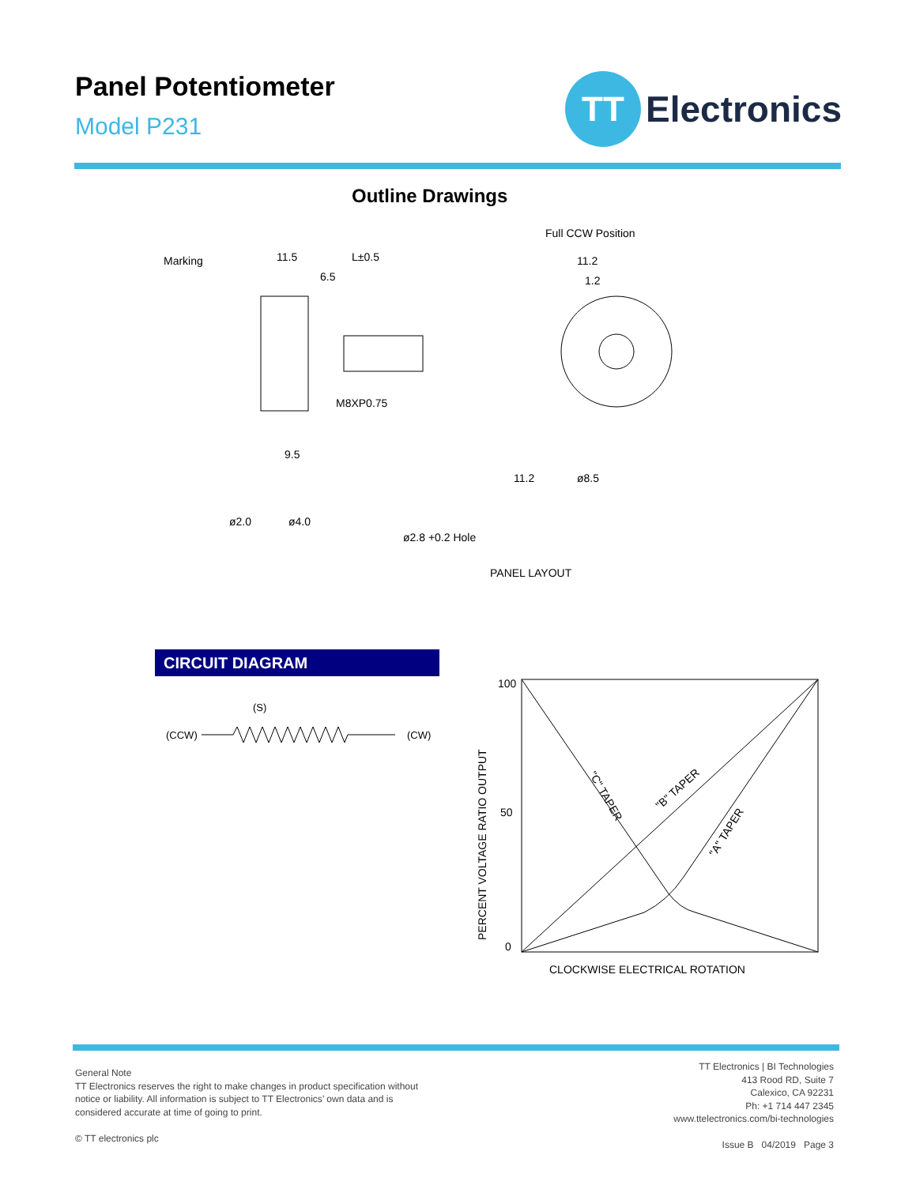Panel Potentiometer
Model P231
TT
Electronics
Outline Drawings
Marking
11.5
L±0.5
6.5
M8XP0.75
9.5
Full CCW Position
11.2
1.2
ø2.0
ø4.0
ø2.8 +0.2 Hole
11.2
ø8.5
PANEL LAYOUT
CIRCUIT DIAGRAM
(S)
(CCW)
(CW)
100
50
0
"C" TAPER
"B" TAPER
"A" TAPER
PERCENT VOLTAGE RATIO OUTPUT
CLOCKWISE ELECTRICAL ROTATION
General Note
TT Electronics reserves the right to make changes in product specification without
notice or liability. All information is subject to TT Electronics’ own data and is
considered accurate at time of going to print.
© TT electronics plc
TT Electronics | BI Technologies
413 Rood RD, Suite 7
Calexico, CA 92231
Ph: +1 714 447 2345
www.ttelectronics.com/bi-technologies
Issue B 04/2019 Page 3